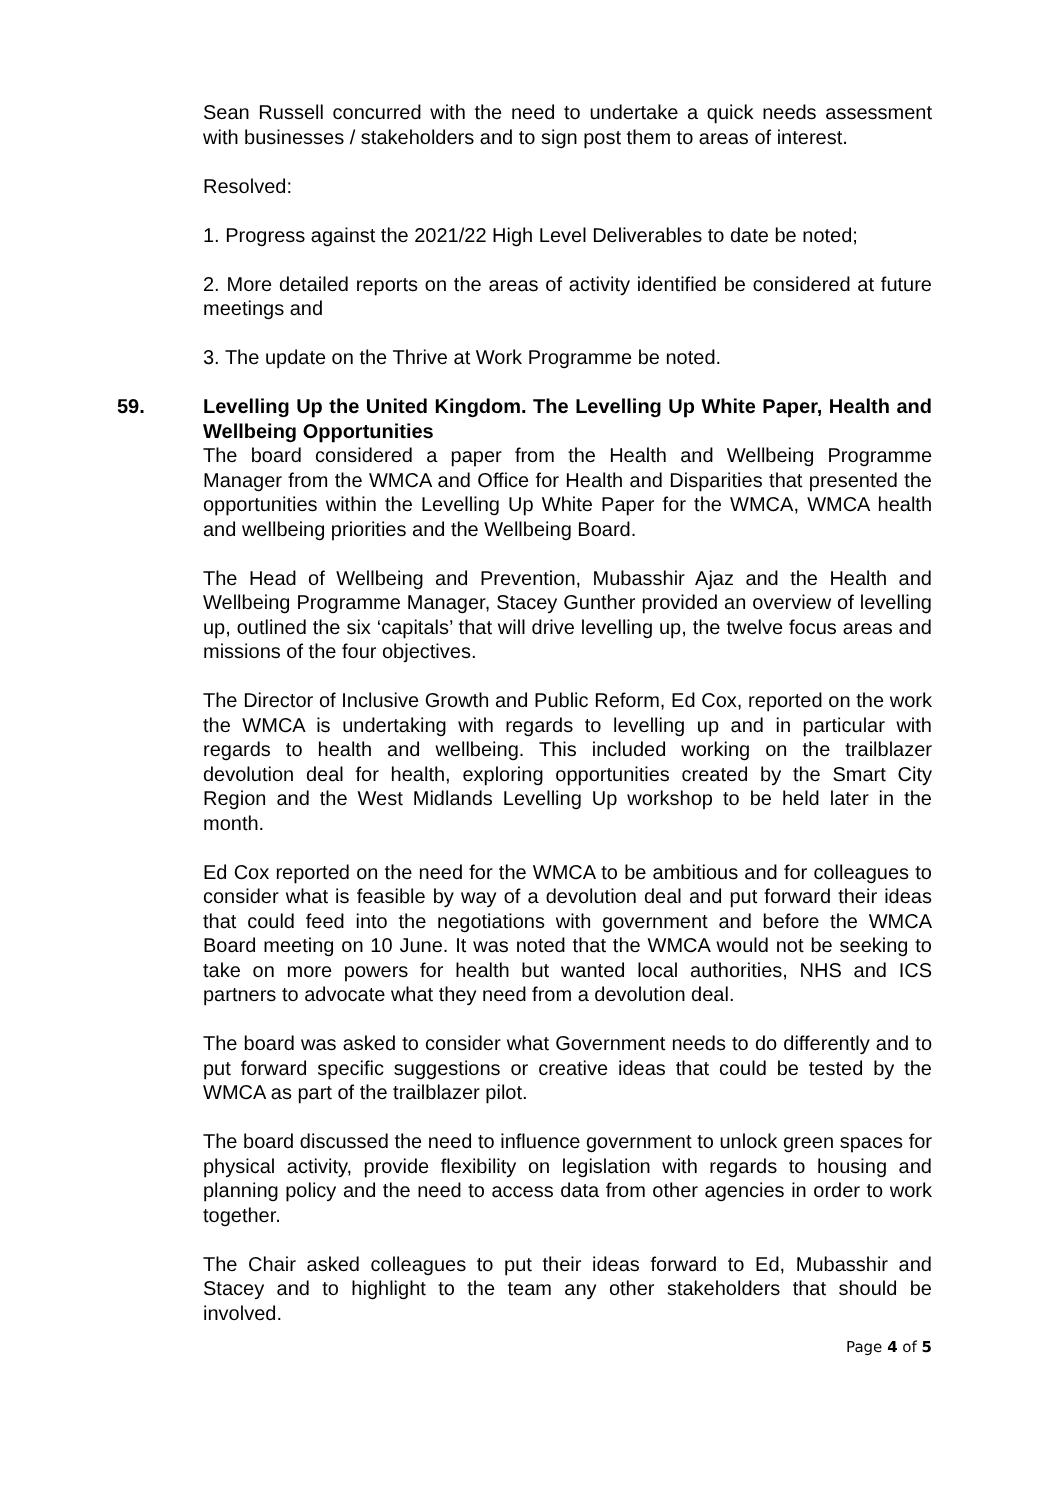Sean Russell concurred with the need to undertake a quick needs assessment with businesses / stakeholders and to sign post them to areas of interest.
Resolved:
1. Progress against the 2021/22 High Level Deliverables to date be noted;
2. More detailed reports on the areas of activity identified be considered at future meetings and
3. The update on the Thrive at Work Programme be noted.
59.
Levelling Up the United Kingdom. The Levelling Up White Paper, Health and Wellbeing Opportunities
The board considered a paper from the Health and Wellbeing Programme Manager from the WMCA and Office for Health and Disparities that presented the opportunities within the Levelling Up White Paper for the WMCA, WMCA health and wellbeing priorities and the Wellbeing Board.
The Head of Wellbeing and Prevention, Mubasshir Ajaz and the Health and Wellbeing Programme Manager, Stacey Gunther provided an overview of levelling up, outlined the six ‘capitals’ that will drive levelling up, the twelve focus areas and missions of the four objectives.
The Director of Inclusive Growth and Public Reform, Ed Cox, reported on the work the WMCA is undertaking with regards to levelling up and in particular with regards to health and wellbeing. This included working on the trailblazer devolution deal for health, exploring opportunities created by the Smart City Region and the West Midlands Levelling Up workshop to be held later in the month.
Ed Cox reported on the need for the WMCA to be ambitious and for colleagues to consider what is feasible by way of a devolution deal and put forward their ideas that could feed into the negotiations with government and before the WMCA Board meeting on 10 June. It was noted that the WMCA would not be seeking to take on more powers for health but wanted local authorities, NHS and ICS partners to advocate what they need from a devolution deal.
The board was asked to consider what Government needs to do differently and to put forward specific suggestions or creative ideas that could be tested by the WMCA as part of the trailblazer pilot.
The board discussed the need to influence government to unlock green spaces for physical activity, provide flexibility on legislation with regards to housing and planning policy and the need to access data from other agencies in order to work together.
The Chair asked colleagues to put their ideas forward to Ed, Mubasshir and Stacey and to highlight to the team any other stakeholders that should be involved.
Page 4 of 5